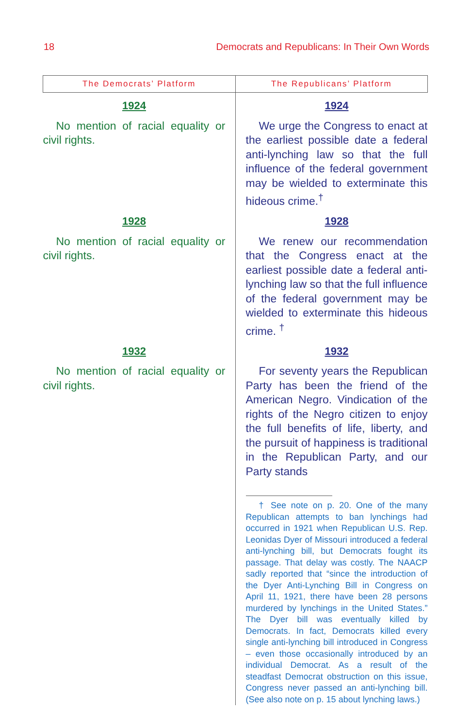18 Democrats and Republicans: In Their Own Words
| The Democrats’ Platform | The Republicans’ Platform |
| --- | --- |
| 1924 No mention of racial equality or civil rights. | 1924 We urge the Congress to enact at the earliest possible date a federal anti-lynching law so that the full influence of the federal government may be wielded to exterminate this hideous crime.<sup>†</sup> |
| 1928 No mention of racial equality or civil rights. | 1928 We renew our recommendation that the Congress enact at the earliest possible date a federal anti-lynching law so that the full influence of the federal government may be wielded to exterminate this hideous crime. <sup>†</sup> |
| 1932 No mention of racial equality or civil rights. | 1932 For seventy years the Republican Party has been the friend of the American Negro. Vindication of the rights of the Negro citizen to enjoy the full benefits of life, liberty, and the pursuit of happiness is traditional in the Republican Party, and our Party stands † See note on p. 20. One of the many Republican attempts to ban lynchings had occurred in 1921 when Republican U.S. Rep. Leonidas Dyer of Missouri introduced a federal anti-lynching bill, but Democrats fought its passage. That delay was costly. The NAACP sadly reported that “since the introduction of the Dyer Anti-Lynching Bill in Congress on April 11, 1921, there have been 28 persons murdered by lynchings in the United States.” The Dyer bill was eventually killed by Democrats. In fact, Democrats killed every single anti-lynching bill introduced in Congress – even those occasionally introduced by an individual Democrat. As a result of the steadfast Democrat obstruction on this issue, Congress never passed an anti-lynching bill. (See also note on p. 15 about lynching laws.) |